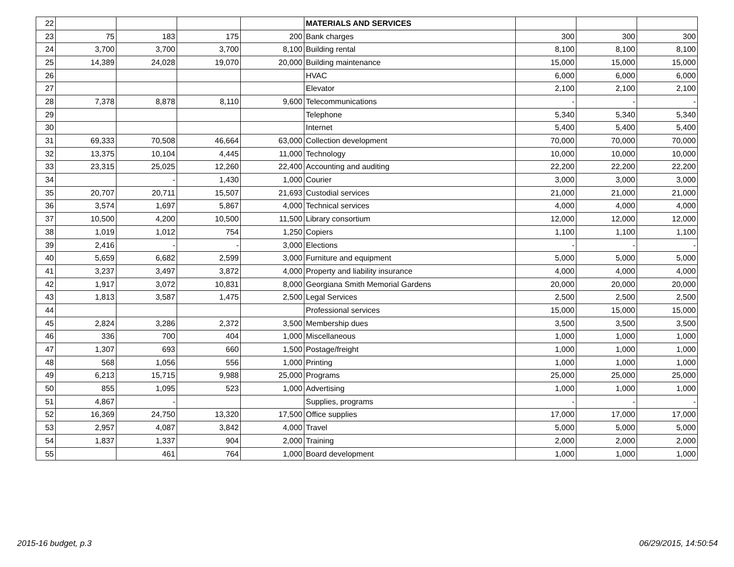| 22 | | | | | MATERIALS AND SERVICES | | | |
| 23 | 75 | 183 | 175 | 200 | Bank charges | 300 | 300 | 300 |
| 24 | 3,700 | 3,700 | 3,700 | 8,100 | Building rental | 8,100 | 8,100 | 8,100 |
| 25 | 14,389 | 24,028 | 19,070 | 20,000 | Building maintenance | 15,000 | 15,000 | 15,000 |
| 26 | | | | | HVAC | 6,000 | 6,000 | 6,000 |
| 27 | | | | | Elevator | 2,100 | 2,100 | 2,100 |
| 28 | 7,378 | 8,878 | 8,110 | 9,600 | Telecommunications | - | - | - |
| 29 | | | | | Telephone | 5,340 | 5,340 | 5,340 |
| 30 | | | | | Internet | 5,400 | 5,400 | 5,400 |
| 31 | 69,333 | 70,508 | 46,664 | 63,000 | Collection development | 70,000 | 70,000 | 70,000 |
| 32 | 13,375 | 10,104 | 4,445 | 11,000 | Technology | 10,000 | 10,000 | 10,000 |
| 33 | 23,315 | 25,025 | 12,260 | 22,400 | Accounting and auditing | 22,200 | 22,200 | 22,200 |
| 34 | | - | 1,430 | 1,000 | Courier | 3,000 | 3,000 | 3,000 |
| 35 | 20,707 | 20,711 | 15,507 | 21,693 | Custodial services | 21,000 | 21,000 | 21,000 |
| 36 | 3,574 | 1,697 | 5,867 | 4,000 | Technical services | 4,000 | 4,000 | 4,000 |
| 37 | 10,500 | 4,200 | 10,500 | 11,500 | Library consortium | 12,000 | 12,000 | 12,000 |
| 38 | 1,019 | 1,012 | 754 | 1,250 | Copiers | 1,100 | 1,100 | 1,100 |
| 39 | 2,416 | - | - | 3,000 | Elections | - | - | - |
| 40 | 5,659 | 6,682 | 2,599 | 3,000 | Furniture and equipment | 5,000 | 5,000 | 5,000 |
| 41 | 3,237 | 3,497 | 3,872 | 4,000 | Property and liability insurance | 4,000 | 4,000 | 4,000 |
| 42 | 1,917 | 3,072 | 10,831 | 8,000 | Georgiana Smith Memorial Gardens | 20,000 | 20,000 | 20,000 |
| 43 | 1,813 | 3,587 | 1,475 | 2,500 | Legal Services | 2,500 | 2,500 | 2,500 |
| 44 | | | | | Professional services | 15,000 | 15,000 | 15,000 |
| 45 | 2,824 | 3,286 | 2,372 | 3,500 | Membership dues | 3,500 | 3,500 | 3,500 |
| 46 | 336 | 700 | 404 | 1,000 | Miscellaneous | 1,000 | 1,000 | 1,000 |
| 47 | 1,307 | 693 | 660 | 1,500 | Postage/freight | 1,000 | 1,000 | 1,000 |
| 48 | 568 | 1,056 | 556 | 1,000 | Printing | 1,000 | 1,000 | 1,000 |
| 49 | 6,213 | 15,715 | 9,988 | 25,000 | Programs | 25,000 | 25,000 | 25,000 |
| 50 | 855 | 1,095 | 523 | 1,000 | Advertising | 1,000 | 1,000 | 1,000 |
| 51 | 4,867 | - | | | Supplies, programs | - | - | - |
| 52 | 16,369 | 24,750 | 13,320 | 17,500 | Office supplies | 17,000 | 17,000 | 17,000 |
| 53 | 2,957 | 4,087 | 3,842 | 4,000 | Travel | 5,000 | 5,000 | 5,000 |
| 54 | 1,837 | 1,337 | 904 | 2,000 | Training | 2,000 | 2,000 | 2,000 |
| 55 | | 461 | 764 | 1,000 | Board development | 1,000 | 1,000 | 1,000 |
2015-16 budget, p.3 06/29/2015, 14:50:54